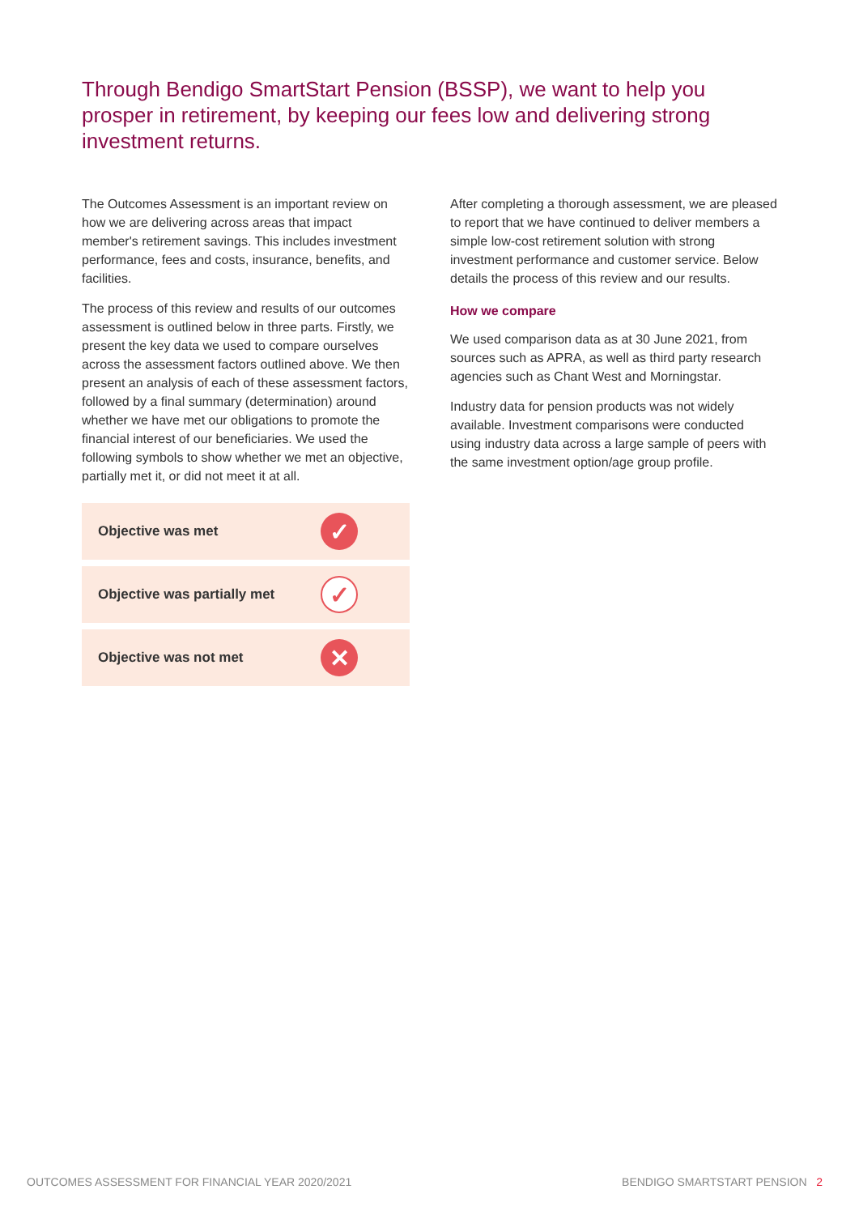Through Bendigo SmartStart Pension (BSSP), we want to help you prosper in retirement, by keeping our fees low and delivering strong investment returns.
The Outcomes Assessment is an important review on how we are delivering across areas that impact member's retirement savings. This includes investment performance, fees and costs, insurance, benefits, and facilities.
The process of this review and results of our outcomes assessment is outlined below in three parts. Firstly, we present the key data we used to compare ourselves across the assessment factors outlined above. We then present an analysis of each of these assessment factors, followed by a final summary (determination) around whether we have met our obligations to promote the financial interest of our beneficiaries. We used the following symbols to show whether we met an objective, partially met it, or did not meet it at all.
| Objective was met | ✓ |
| Objective was partially met | ✓ |
| Objective was not met | ✕ |
After completing a thorough assessment, we are pleased to report that we have continued to deliver members a simple low-cost retirement solution with strong investment performance and customer service. Below details the process of this review and our results.
How we compare
We used comparison data as at 30 June 2021, from sources such as APRA, as well as third party research agencies such as Chant West and Morningstar.
Industry data for pension products was not widely available. Investment comparisons were conducted using industry data across a large sample of peers with the same investment option/age group profile.
OUTCOMES ASSESSMENT FOR FINANCIAL YEAR 2020/2021
BENDIGO SMARTSTART PENSION 2